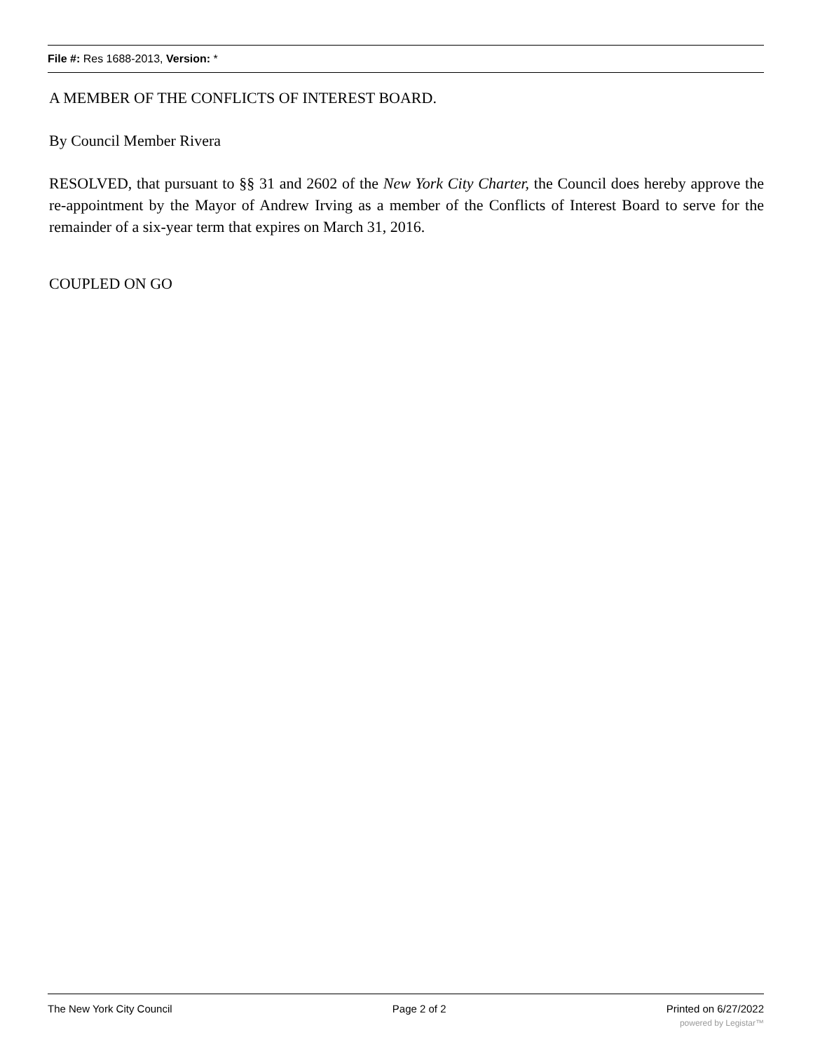File #: Res 1688-2013, Version: *
A MEMBER OF THE CONFLICTS OF INTEREST BOARD.
By Council Member Rivera
RESOLVED, that pursuant to §§ 31 and 2602 of the New York City Charter, the Council does hereby approve the re-appointment by the Mayor of Andrew Irving as a member of the Conflicts of Interest Board to serve for the remainder of a six-year term that expires on March 31, 2016.
COUPLED ON GO
The New York City Council Page 2 of 2 Printed on 6/27/2022
powered by Legistar™